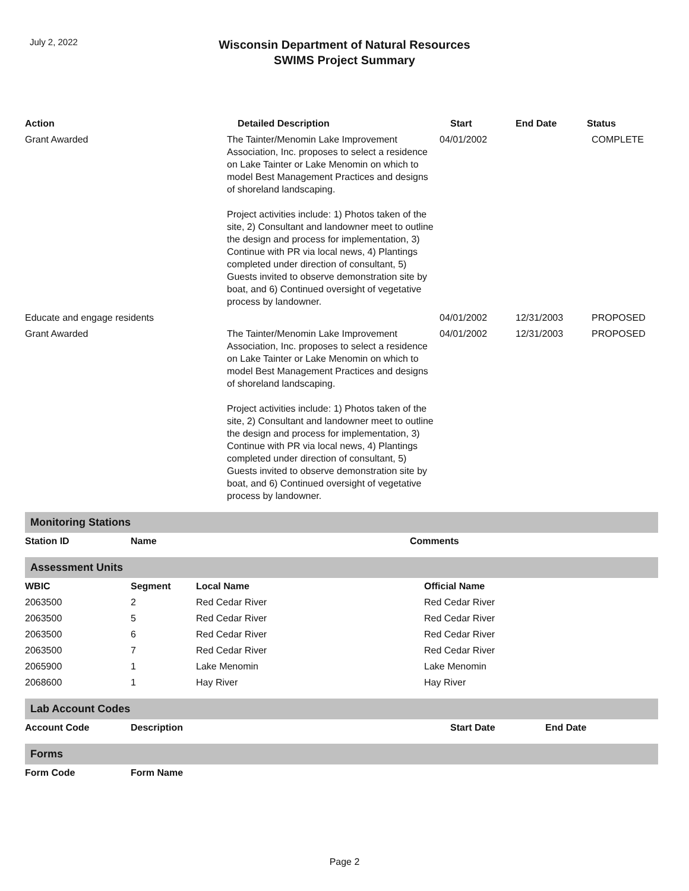July 2, 2022
Wisconsin Department of Natural Resources
SWIMS Project Summary
| Action | Detailed Description | Start | End Date | Status |
| --- | --- | --- | --- | --- |
| Grant Awarded | The Tainter/Menomin Lake Improvement Association, Inc. proposes to select a residence on Lake Tainter or Lake Menomin on which to model Best Management Practices and designs of shoreland landscaping. Project activities include: 1) Photos taken of the site, 2) Consultant and landowner meet to outline the design and process for implementation, 3) Continue with PR via local news, 4) Plantings completed under direction of consultant, 5) Guests invited to observe demonstration site by boat, and 6) Continued oversight of vegetative process by landowner. | 04/01/2002 | | COMPLETE |
| Educate and engage residents | | 04/01/2002 | 12/31/2003 | PROPOSED |
| Grant Awarded | The Tainter/Menomin Lake Improvement Association, Inc. proposes to select a residence on Lake Tainter or Lake Menomin on which to model Best Management Practices and designs of shoreland landscaping. Project activities include: 1) Photos taken of the site, 2) Consultant and landowner meet to outline the design and process for implementation, 3) Continue with PR via local news, 4) Plantings completed under direction of consultant, 5) Guests invited to observe demonstration site by boat, and 6) Continued oversight of vegetative process by landowner. | 04/01/2002 | 12/31/2003 | PROPOSED |
Monitoring Stations
| Station ID | Name | Comments |
| --- | --- | --- |
Assessment Units
| WBIC | Segment | Local Name | Official Name |
| --- | --- | --- | --- |
| 2063500 | 2 | Red Cedar River | Red Cedar River |
| 2063500 | 5 | Red Cedar River | Red Cedar River |
| 2063500 | 6 | Red Cedar River | Red Cedar River |
| 2063500 | 7 | Red Cedar River | Red Cedar River |
| 2065900 | 1 | Lake Menomin | Lake Menomin |
| 2068600 | 1 | Hay River | Hay River |
Lab Account Codes
| Account Code | Description | Start Date | End Date |
| --- | --- | --- | --- |
Forms
| Form Code | Form Name |
| --- | --- |
Page 2